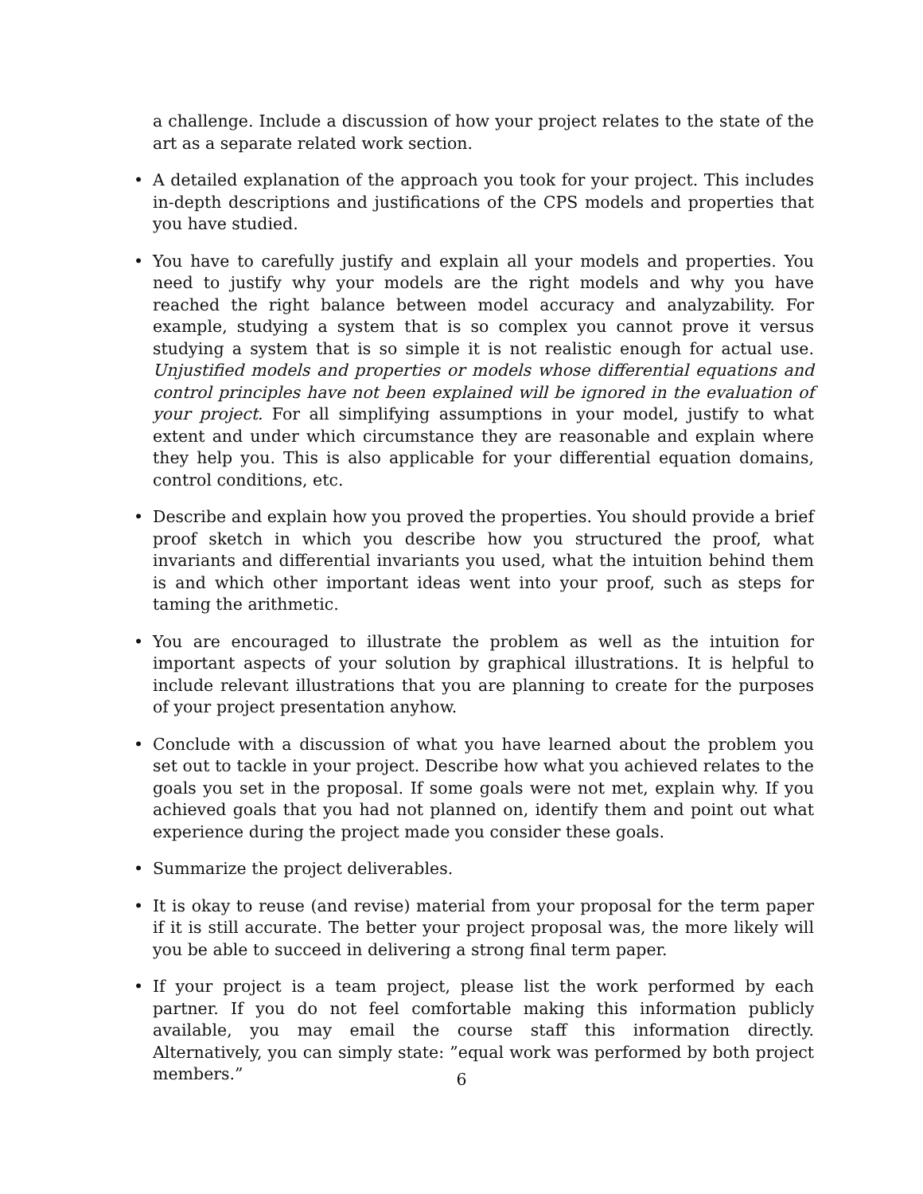a challenge. Include a discussion of how your project relates to the state of the art as a separate related work section.
• A detailed explanation of the approach you took for your project. This includes in-depth descriptions and justifications of the CPS models and properties that you have studied.
• You have to carefully justify and explain all your models and properties. You need to justify why your models are the right models and why you have reached the right balance between model accuracy and analyzability. For example, studying a system that is so complex you cannot prove it versus studying a system that is so simple it is not realistic enough for actual use. Unjustified models and properties or models whose differential equations and control principles have not been explained will be ignored in the evaluation of your project. For all simplifying assumptions in your model, justify to what extent and under which circumstance they are reasonable and explain where they help you. This is also applicable for your differential equation domains, control conditions, etc.
• Describe and explain how you proved the properties. You should provide a brief proof sketch in which you describe how you structured the proof, what invariants and differential invariants you used, what the intuition behind them is and which other important ideas went into your proof, such as steps for taming the arithmetic.
• You are encouraged to illustrate the problem as well as the intuition for important aspects of your solution by graphical illustrations. It is helpful to include relevant illustrations that you are planning to create for the purposes of your project presentation anyhow.
• Conclude with a discussion of what you have learned about the problem you set out to tackle in your project. Describe how what you achieved relates to the goals you set in the proposal. If some goals were not met, explain why. If you achieved goals that you had not planned on, identify them and point out what experience during the project made you consider these goals.
• Summarize the project deliverables.
• It is okay to reuse (and revise) material from your proposal for the term paper if it is still accurate. The better your project proposal was, the more likely will you be able to succeed in delivering a strong final term paper.
• If your project is a team project, please list the work performed by each partner. If you do not feel comfortable making this information publicly available, you may email the course staff this information directly. Alternatively, you can simply state: ”equal work was performed by both project members.”
6